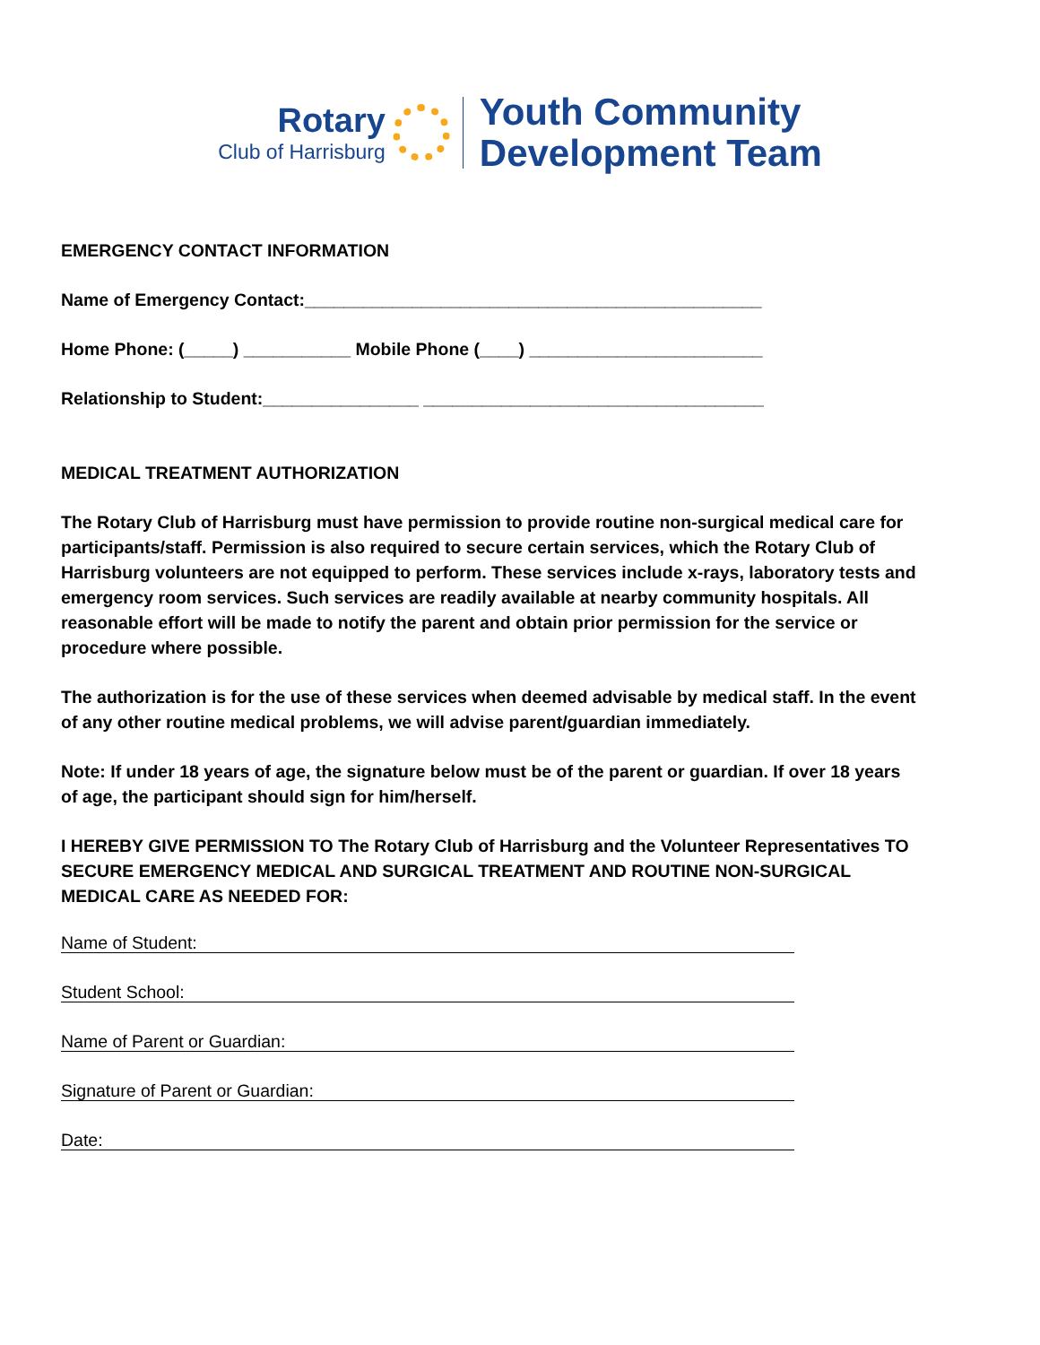Rotary
Club of Harrisburg
Youth Community
Development Team
EMERGENCY CONTACT INFORMATION
Name of Emergency Contact:_______________________________________________
Home Phone: (_____) ___________ Mobile Phone (____) ________________________
Relationship to Student:________________ ___________________________________
MEDICAL TREATMENT AUTHORIZATION
The Rotary Club of Harrisburg must have permission to provide routine non-surgical medical care for participants/staff. Permission is also required to secure certain services, which the Rotary Club of Harrisburg volunteers are not equipped to perform. These services include x-rays, laboratory tests and emergency room services. Such services are readily available at nearby community hospitals. All reasonable effort will be made to notify the parent and obtain prior permission for the service or procedure where possible.
The authorization is for the use of these services when deemed advisable by medical staff. In the event of any other routine medical problems, we will advise parent/guardian immediately.
Note: If under 18 years of age, the signature below must be of the parent or guardian. If over 18 years of age, the participant should sign for him/herself.
I HEREBY GIVE PERMISSION TO The Rotary Club of Harrisburg and the Volunteer Representatives TO SECURE EMERGENCY MEDICAL AND SURGICAL TREATMENT AND ROUTINE NON-SURGICAL MEDICAL CARE AS NEEDED FOR:
Name of Student:
Student School:
Name of Parent or Guardian:
Signature of Parent or Guardian:
Date: